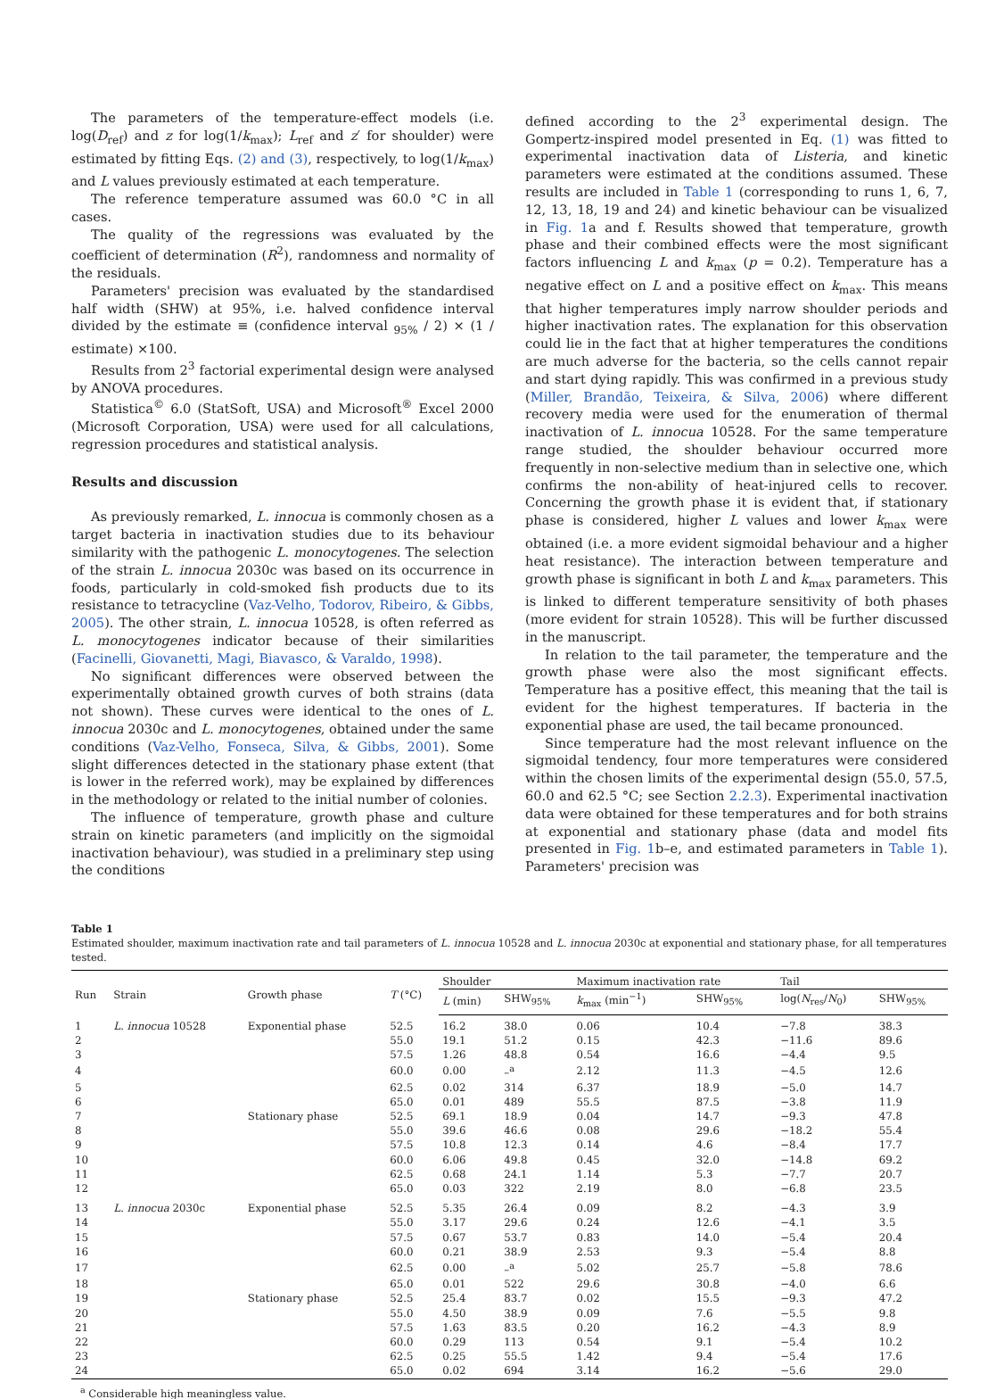The parameters of the temperature-effect models (i.e. log(D<sub>ref</sub>) and z for log(1/k<sub>max</sub>); L<sub>ref</sub> and z′ for shoulder) were estimated by fitting Eqs. (2) and (3), respectively, to log(1/k<sub>max</sub>) and L values previously estimated at each temperature.
The reference temperature assumed was 60.0 °C in all cases.
The quality of the regressions was evaluated by the coefficient of determination (R<sup>2</sup>), randomness and normality of the residuals.
Parameters' precision was evaluated by the standardised half width (SHW) at 95%, i.e. halved confidence interval divided by the estimate ≡ (confidence interval <sub>95%</sub> / 2) × (1 / estimate) ×100.
Results from 2<sup>3</sup> factorial experimental design were analysed by ANOVA procedures.
Statistica<sup>©</sup> 6.0 (StatSoft, USA) and Microsoft<sup>®</sup> Excel 2000 (Microsoft Corporation, USA) were used for all calculations, regression procedures and statistical analysis.
Results and discussion
As previously remarked, L. innocua is commonly chosen as a target bacteria in inactivation studies due to its behaviour similarity with the pathogenic L. monocytogenes. The selection of the strain L. innocua 2030c was based on its occurrence in foods, particularly in cold-smoked fish products due to its resistance to tetracycline (Vaz-Velho, Todorov, Ribeiro, & Gibbs, 2005). The other strain, L. innocua 10528, is often referred as L. monocytogenes indicator because of their similarities (Facinelli, Giovanetti, Magi, Biavasco, & Varaldo, 1998).
No significant differences were observed between the experimentally obtained growth curves of both strains (data not shown). These curves were identical to the ones of L. innocua 2030c and L. monocytogenes, obtained under the same conditions (Vaz-Velho, Fonseca, Silva, & Gibbs, 2001). Some slight differences detected in the stationary phase extent (that is lower in the referred work), may be explained by differences in the methodology or related to the initial number of colonies.
The influence of temperature, growth phase and culture strain on kinetic parameters (and implicitly on the sigmoidal inactivation behaviour), was studied in a preliminary step using the conditions
defined according to the 2<sup>3</sup> experimental design. The Gompertz-inspired model presented in Eq. (1) was fitted to experimental inactivation data of Listeria, and kinetic parameters were estimated at the conditions assumed. These results are included in Table 1 (corresponding to runs 1, 6, 7, 12, 13, 18, 19 and 24) and kinetic behaviour can be visualized in Fig. 1a and f. Results showed that temperature, growth phase and their combined effects were the most significant factors influencing L and k<sub>max</sub> (p = 0.2). Temperature has a negative effect on L and a positive effect on k<sub>max</sub>. This means that higher temperatures imply narrow shoulder periods and higher inactivation rates. The explanation for this observation could lie in the fact that at higher temperatures the conditions are much adverse for the bacteria, so the cells cannot repair and start dying rapidly. This was confirmed in a previous study (Miller, Brandão, Teixeira, & Silva, 2006) where different recovery media were used for the enumeration of thermal inactivation of L. innocua 10528. For the same temperature range studied, the shoulder behaviour occurred more frequently in non-selective medium than in selective one, which confirms the non-ability of heat-injured cells to recover. Concerning the growth phase it is evident that, if stationary phase is considered, higher L values and lower k<sub>max</sub> were obtained (i.e. a more evident sigmoidal behaviour and a higher heat resistance). The interaction between temperature and growth phase is significant in both L and k<sub>max</sub> parameters. This is linked to different temperature sensitivity of both phases (more evident for strain 10528). This will be further discussed in the manuscript.
In relation to the tail parameter, the temperature and the growth phase were also the most significant effects. Temperature has a positive effect, this meaning that the tail is evident for the highest temperatures. If bacteria in the exponential phase are used, the tail became pronounced.
Since temperature had the most relevant influence on the sigmoidal tendency, four more temperatures were considered within the chosen limits of the experimental design (55.0, 57.5, 60.0 and 62.5 °C; see Section 2.2.3). Experimental inactivation data were obtained for these temperatures and for both strains at exponential and stationary phase (data and model fits presented in Fig. 1b–e, and estimated parameters in Table 1). Parameters' precision was
Table 1
Estimated shoulder, maximum inactivation rate and tail parameters of L. innocua 10528 and L. innocua 2030c at exponential and stationary phase, for all temperatures tested.
| Run | Strain | Growth phase | T (°C) | Shoulder | | Maximum inactivation rate | | Tail | |
| --- | --- | --- | --- | --- | --- | --- | --- | --- | --- |
| | | | | L (min) | SHW<sub>95%</sub> | k<sub>max</sub> (min<sup>−1</sup>) | SHW<sub>95%</sub> | log( N<sub>res</sub>/ N<sub>0</sub>) | SHW<sub>95%</sub> |
| 1 | L. innocua 10528 | Exponential phase | 52.5 | 16.2 | 38.0 | 0.06 | 10.4 | −7.8 | 38.3 |
| 2 | | | 55.0 | 19.1 | 51.2 | 0.15 | 42.3 | −11.6 | 89.6 |
| 3 | | | 57.5 | 1.26 | 48.8 | 0.54 | 16.6 | −4.4 | 9.5 |
| 4 | | | 60.0 | 0.00 | –<sup>a</sup> | 2.12 | 11.3 | −4.5 | 12.6 |
| 5 | | | 62.5 | 0.02 | 314 | 6.37 | 18.9 | −5.0 | 14.7 |
| 6 | | | 65.0 | 0.01 | 489 | 55.5 | 87.5 | −3.8 | 11.9 |
| 7 | | Stationary phase | 52.5 | 69.1 | 18.9 | 0.04 | 14.7 | −9.3 | 47.8 |
| 8 | | | 55.0 | 39.6 | 46.6 | 0.08 | 29.6 | −18.2 | 55.4 |
| 9 | | | 57.5 | 10.8 | 12.3 | 0.14 | 4.6 | −8.4 | 17.7 |
| 10 | | | 60.0 | 6.06 | 49.8 | 0.45 | 32.0 | −14.8 | 69.2 |
| 11 | | | 62.5 | 0.68 | 24.1 | 1.14 | 5.3 | −7.7 | 20.7 |
| 12 | | | 65.0 | 0.03 | 322 | 2.19 | 8.0 | −6.8 | 23.5 |
| 13 | L. innocua 2030c | Exponential phase | 52.5 | 5.35 | 26.4 | 0.09 | 8.2 | −4.3 | 3.9 |
| 14 | | | 55.0 | 3.17 | 29.6 | 0.24 | 12.6 | −4.1 | 3.5 |
| 15 | | | 57.5 | 0.67 | 53.7 | 0.83 | 14.0 | −5.4 | 20.4 |
| 16 | | | 60.0 | 0.21 | 38.9 | 2.53 | 9.3 | −5.4 | 8.8 |
| 17 | | | 62.5 | 0.00 | –<sup>a</sup> | 5.02 | 25.7 | −5.8 | 78.6 |
| 18 | | | 65.0 | 0.01 | 522 | 29.6 | 30.8 | −4.0 | 6.6 |
| 19 | | Stationary phase | 52.5 | 25.4 | 83.7 | 0.02 | 15.5 | −9.3 | 47.2 |
| 20 | | | 55.0 | 4.50 | 38.9 | 0.09 | 7.6 | −5.5 | 9.8 |
| 21 | | | 57.5 | 1.63 | 83.5 | 0.20 | 16.2 | −4.3 | 8.9 |
| 22 | | | 60.0 | 0.29 | 113 | 0.54 | 9.1 | −5.4 | 10.2 |
| 23 | | | 62.5 | 0.25 | 55.5 | 1.42 | 9.4 | −5.4 | 17.6 |
| 24 | | | 65.0 | 0.02 | 694 | 3.14 | 16.2 | −5.6 | 29.0 |
<sup>a</sup> Considerable high meaningless value.